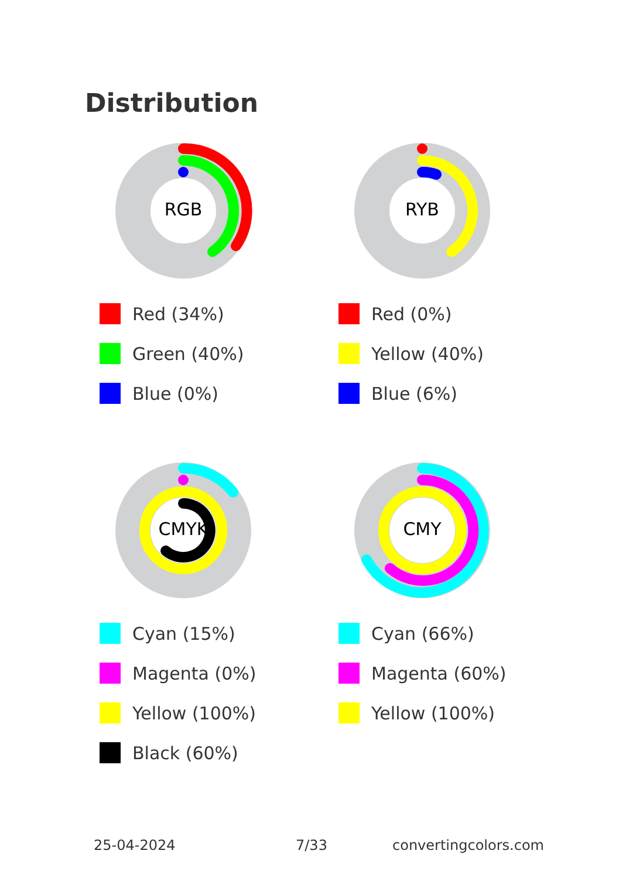Distribution
RGB
Red (34%)
Green (40%)
Blue (0%)
RYB
Red (0%)
Yellow (40%)
Blue (6%)
CMYK
Cyan (15%)
Magenta (0%)
Yellow (100%)
Black (60%)
CMY
Cyan (66%)
Magenta (60%)
Yellow (100%)
25-04-2024 7/33 convertingcolors.com